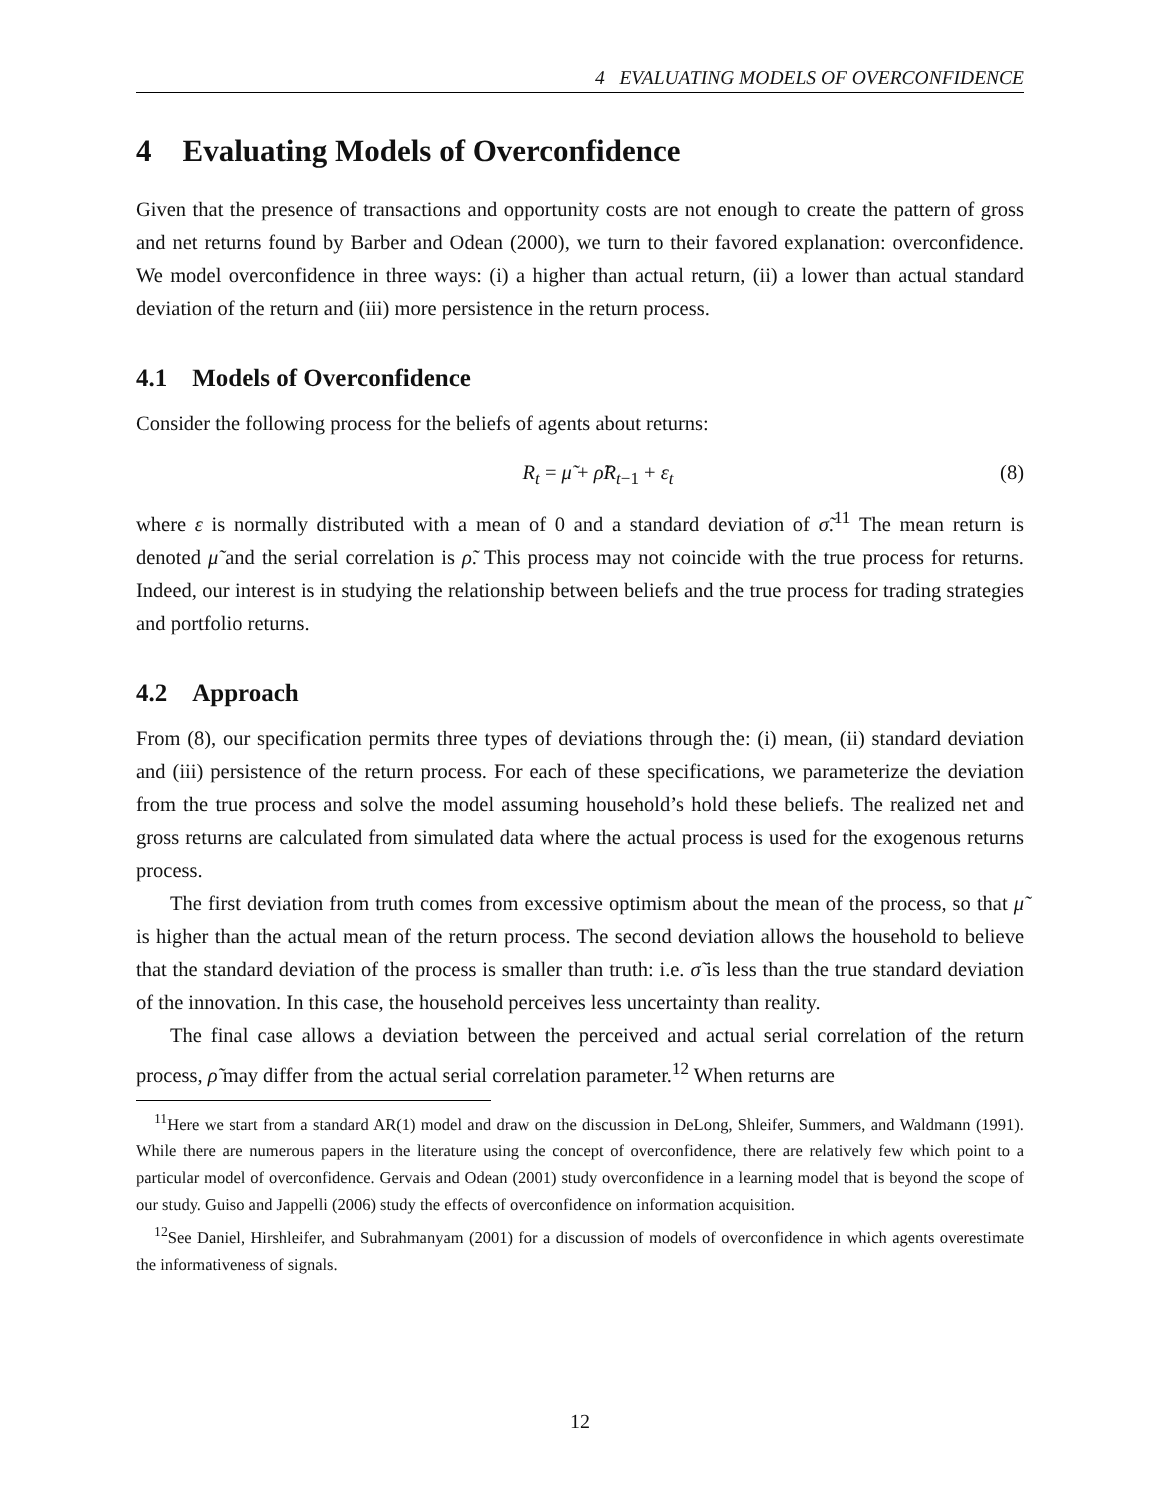4 EVALUATING MODELS OF OVERCONFIDENCE
4 Evaluating Models of Overconfidence
Given that the presence of transactions and opportunity costs are not enough to create the pattern of gross and net returns found by Barber and Odean (2000), we turn to their favored explanation: overconfidence. We model overconfidence in three ways: (i) a higher than actual return, (ii) a lower than actual standard deviation of the return and (iii) more persistence in the return process.
4.1 Models of Overconfidence
Consider the following process for the beliefs of agents about returns:
R<sub>t</sub> = μ̃ + ρ̃R<sub>t−1</sub> + ε<sub>t</sub> (8)
where ε is normally distributed with a mean of 0 and a standard deviation of σ̃.<sup>11</sup> The mean return is denoted μ̃ and the serial correlation is ρ̃. This process may not coincide with the true process for returns. Indeed, our interest is in studying the relationship between beliefs and the true process for trading strategies and portfolio returns.
4.2 Approach
From (8), our specification permits three types of deviations through the: (i) mean, (ii) standard deviation and (iii) persistence of the return process. For each of these specifications, we parameterize the deviation from the true process and solve the model assuming household’s hold these beliefs. The realized net and gross returns are calculated from simulated data where the actual process is used for the exogenous returns process.
The first deviation from truth comes from excessive optimism about the mean of the process, so that μ̃ is higher than the actual mean of the return process. The second deviation allows the household to believe that the standard deviation of the process is smaller than truth: i.e. σ̃ is less than the true standard deviation of the innovation. In this case, the household perceives less uncertainty than reality.
The final case allows a deviation between the perceived and actual serial correlation of the return process, ρ̃ may differ from the actual serial correlation parameter.<sup>12</sup> When returns are
<sup>11</sup> Here we start from a standard AR(1) model and draw on the discussion in DeLong, Shleifer, Summers, and Waldmann (1991). While there are numerous papers in the literature using the concept of overconfidence, there are relatively few which point to a particular model of overconfidence. Gervais and Odean (2001) study overconfidence in a learning model that is beyond the scope of our study. Guiso and Jappelli (2006) study the effects of overconfidence on information acquisition.
<sup>12</sup> See Daniel, Hirshleifer, and Subrahmanyam (2001) for a discussion of models of overconfidence in which agents overestimate the informativeness of signals.
12